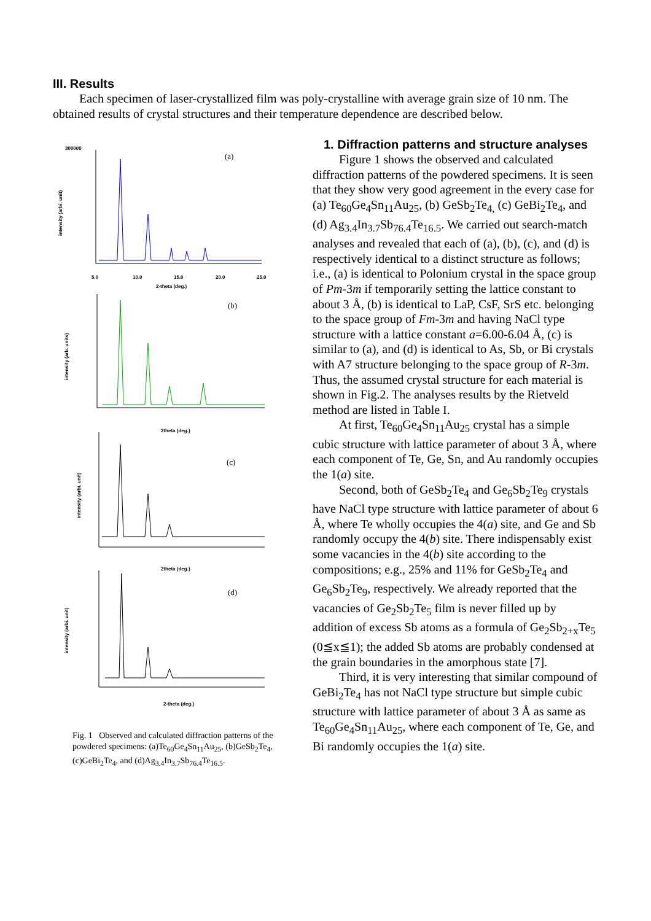III. Results
Each specimen of laser-crystallized film was poly-crystalline with average grain size of 10 nm. The obtained results of crystal structures and their temperature dependence are described below.
(a)
(b)
(c)
(d)
300000
5.0
10.0
15.0
20.0
25.0
2-theta (deg.)
2theta (deg.)
2theta (deg.)
2-theta (deg.)
intensity (arbi. unit)
intensity (arb. units)
intensity (arbi. unit)
intensity (arbi. unit)
Fig. 1 Observed and calculated diffraction patterns of the powdered specimens: (a)Te<sub>60</sub>Ge<sub>4</sub>Sn<sub>11</sub>Au<sub>25</sub>, (b)GeSb<sub>2</sub>Te<sub>4</sub>, (c)GeBi<sub>2</sub>Te<sub>4</sub>, and (d)Ag<sub>3.4</sub>In<sub>3.7</sub>Sb<sub>76.4</sub>Te<sub>16.5</sub>.
1. Diffraction patterns and structure analyses
Figure 1 shows the observed and calculated diffraction patterns of the powdered specimens. It is seen that they show very good agreement in the every case for (a) Te<sub>60</sub>Ge<sub>4</sub>Sn<sub>11</sub>Au<sub>25</sub>, (b) GeSb<sub>2</sub>Te<sub>4,</sub> (c) GeBi<sub>2</sub>Te<sub>4</sub>, and (d) Ag<sub>3.4</sub>In<sub>3.7</sub>Sb<sub>76.4</sub>Te<sub>16.5</sub>. We carried out search-match analyses and revealed that each of (a), (b), (c), and (d) is respectively identical to a distinct structure as follows; i.e., (a) is identical to Polonium crystal in the space group of Pm-3m if temporarily setting the lattice constant to about 3 Å, (b) is identical to LaP, CsF, SrS etc. belonging to the space group of Fm-3m and having NaCl type structure with a lattice constant a=6.00-6.04 Å, (c) is similar to (a), and (d) is identical to As, Sb, or Bi crystals with A7 structure belonging to the space group of R-3m. Thus, the assumed crystal structure for each material is shown in Fig.2. The analyses results by the Rietveld method are listed in Table I.
At first, Te<sub>60</sub>Ge<sub>4</sub>Sn<sub>11</sub>Au<sub>25</sub> crystal has a simple cubic structure with lattice parameter of about 3 Å, where each component of Te, Ge, Sn, and Au randomly occupies the 1(a) site.
Second, both of GeSb<sub>2</sub>Te<sub>4</sub> and Ge<sub>6</sub>Sb<sub>2</sub>Te<sub>9</sub> crystals have NaCl type structure with lattice parameter of about 6 Å, where Te wholly occupies the 4(a) site, and Ge and Sb randomly occupy the 4(b) site. There indispensably exist some vacancies in the 4(b) site according to the compositions; e.g., 25% and 11% for GeSb<sub>2</sub>Te<sub>4</sub> and Ge<sub>6</sub>Sb<sub>2</sub>Te<sub>9</sub>, respectively. We already reported that the vacancies of Ge<sub>2</sub>Sb<sub>2</sub>Te<sub>5</sub> film is never filled up by addition of excess Sb atoms as a formula of Ge<sub>2</sub>Sb<sub>2+x</sub>Te<sub>5</sub> (0≦x≦1); the added Sb atoms are probably condensed at the grain boundaries in the amorphous state [7].
Third, it is very interesting that similar compound of GeBi<sub>2</sub>Te<sub>4</sub> has not NaCl type structure but simple cubic structure with lattice parameter of about 3 Å as same as Te<sub>60</sub>Ge<sub>4</sub>Sn<sub>11</sub>Au<sub>25</sub>, where each component of Te, Ge, and Bi randomly occupies the 1(a) site.